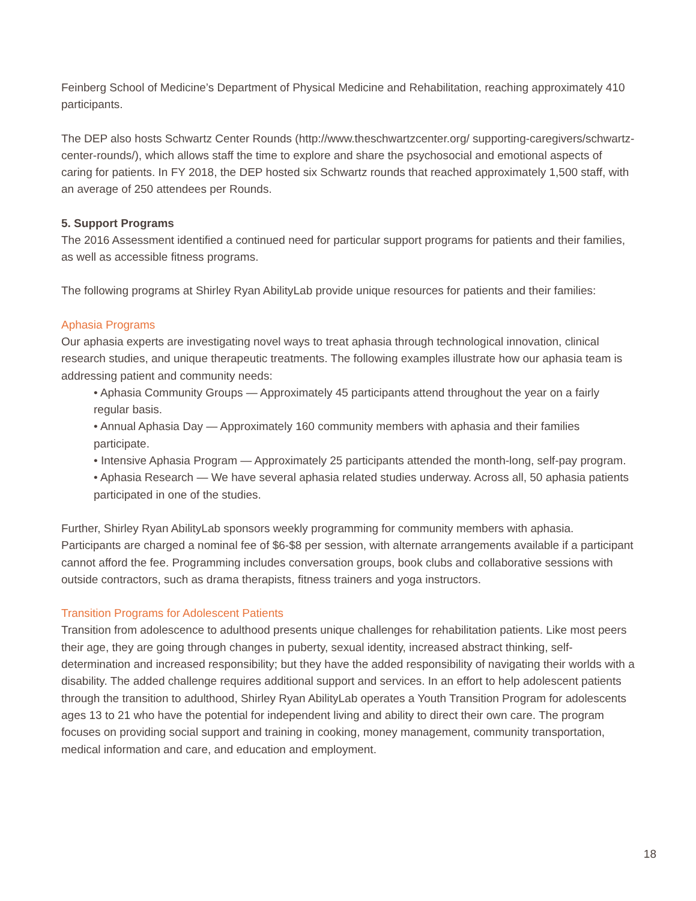Feinberg School of Medicine’s Department of Physical Medicine and Rehabilitation, reaching approximately 410 participants.
The DEP also hosts Schwartz Center Rounds (http://www.theschwartzcenter.org/ supporting-caregivers/schwartz-center-rounds/), which allows staff the time to explore and share the psychosocial and emotional aspects of caring for patients. In FY 2018, the DEP hosted six Schwartz rounds that reached approximately 1,500 staff, with an average of 250 attendees per Rounds.
5. Support Programs
The 2016 Assessment identified a continued need for particular support programs for patients and their families, as well as accessible fitness programs.
The following programs at Shirley Ryan AbilityLab provide unique resources for patients and their families:
Aphasia Programs
Our aphasia experts are investigating novel ways to treat aphasia through technological innovation, clinical research studies, and unique therapeutic treatments. The following examples illustrate how our aphasia team is addressing patient and community needs:
• Aphasia Community Groups — Approximately 45 participants attend throughout the year on a fairly regular basis.
• Annual Aphasia Day — Approximately 160 community members with aphasia and their families participate.
• Intensive Aphasia Program — Approximately 25 participants attended the month-long, self-pay program.
• Aphasia Research — We have several aphasia related studies underway. Across all, 50 aphasia patients participated in one of the studies.
Further, Shirley Ryan AbilityLab sponsors weekly programming for community members with aphasia. Participants are charged a nominal fee of $6-$8 per session, with alternate arrangements available if a participant cannot afford the fee. Programming includes conversation groups, book clubs and collaborative sessions with outside contractors, such as drama therapists, fitness trainers and yoga instructors.
Transition Programs for Adolescent Patients
Transition from adolescence to adulthood presents unique challenges for rehabilitation patients. Like most peers their age, they are going through changes in puberty, sexual identity, increased abstract thinking, self-determination and increased responsibility; but they have the added responsibility of navigating their worlds with a disability. The added challenge requires additional support and services. In an effort to help adolescent patients through the transition to adulthood, Shirley Ryan AbilityLab operates a Youth Transition Program for adolescents ages 13 to 21 who have the potential for independent living and ability to direct their own care. The program focuses on providing social support and training in cooking, money management, community transportation, medical information and care, and education and employment.
18